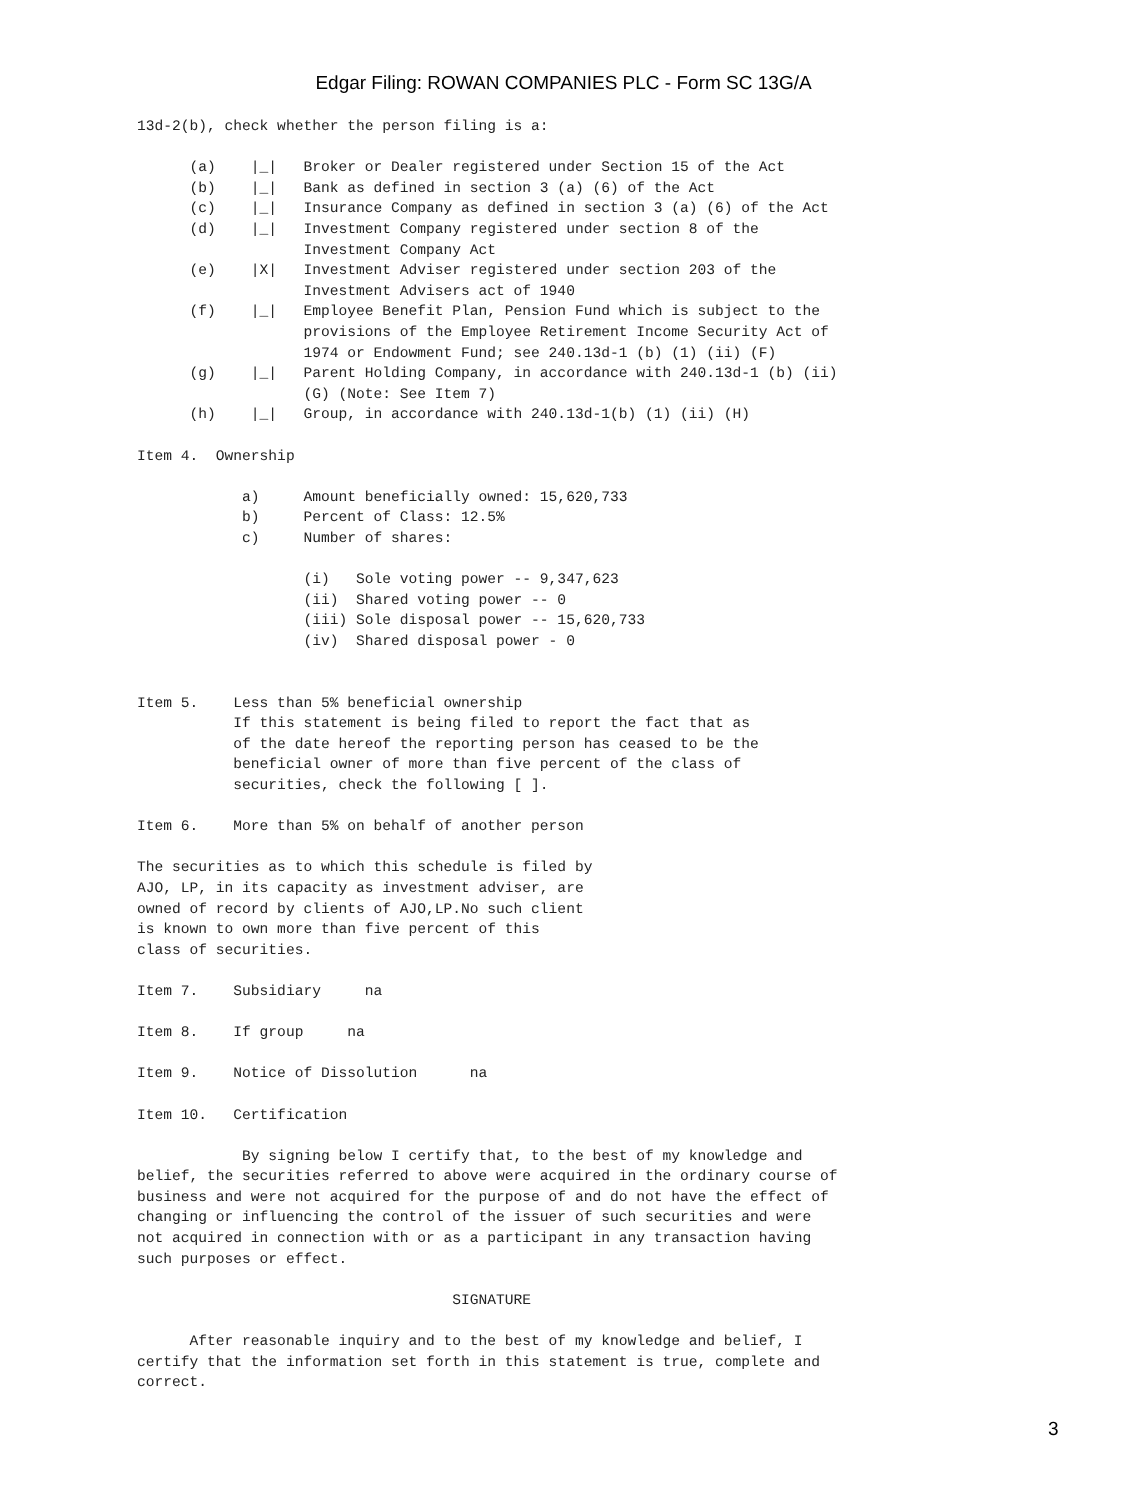Edgar Filing: ROWAN COMPANIES PLC - Form SC 13G/A
13d-2(b), check whether the person filing is a:

      (a)    |_|   Broker or Dealer registered under Section 15 of the Act
      (b)    |_|   Bank as defined in section 3 (a) (6) of the Act
      (c)    |_|   Insurance Company as defined in section 3 (a) (6) of the Act
      (d)    |_|   Investment Company registered under section 8 of the
                   Investment Company Act
      (e)    |X|   Investment Adviser registered under section 203 of the
                   Investment Advisers act of 1940
      (f)    |_|   Employee Benefit Plan, Pension Fund which is subject to the
                   provisions of the Employee Retirement Income Security Act of
                   1974 or Endowment Fund; see 240.13d-1 (b) (1) (ii) (F)
      (g)    |_|   Parent Holding Company, in accordance with 240.13d-1 (b) (ii)
                   (G) (Note: See Item 7)
      (h)    |_|   Group, in accordance with 240.13d-1(b) (1) (ii) (H)

Item 4.  Ownership

            a)     Amount beneficially owned: 15,620,733
            b)     Percent of Class: 12.5%
            c)     Number of shares:

                   (i)   Sole voting power -- 9,347,623
                   (ii)  Shared voting power -- 0
                   (iii) Sole disposal power -- 15,620,733
                   (iv)  Shared disposal power - 0


Item 5.    Less than 5% beneficial ownership
           If this statement is being filed to report the fact that as
           of the date hereof the reporting person has ceased to be the
           beneficial owner of more than five percent of the class of
           securities, check the following [ ].

Item 6.    More than 5% on behalf of another person

The securities as to which this schedule is filed by
AJO, LP, in its capacity as investment adviser, are
owned of record by clients of AJO,LP.No such client
is known to own more than five percent of this
class of securities.

Item 7.    Subsidiary     na

Item 8.    If group     na

Item 9.    Notice of Dissolution      na

Item 10.   Certification

            By signing below I certify that, to the best of my knowledge and
belief, the securities referred to above were acquired in the ordinary course of
business and were not acquired for the purpose of and do not have the effect of
changing or influencing the control of the issuer of such securities and were
not acquired in connection with or as a participant in any transaction having
such purposes or effect.

                                    SIGNATURE

      After reasonable inquiry and to the best of my knowledge and belief, I
certify that the information set forth in this statement is true, complete and
correct.
3